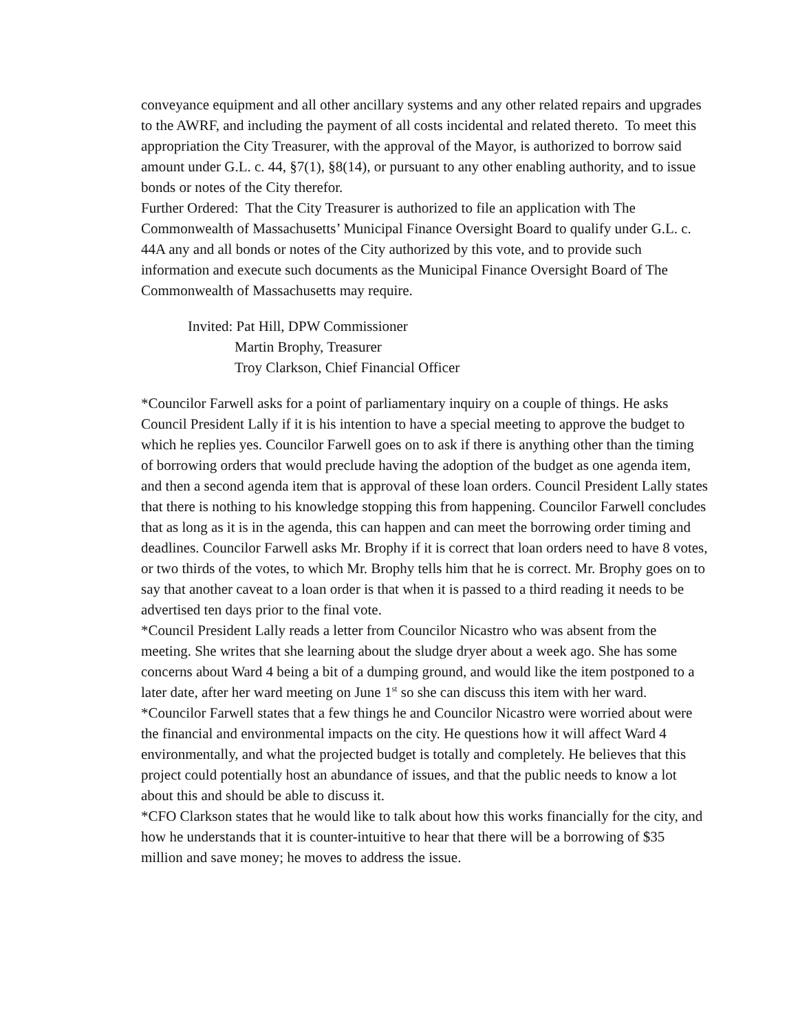conveyance equipment and all other ancillary systems and any other related repairs and upgrades to the AWRF, and including the payment of all costs incidental and related thereto. To meet this appropriation the City Treasurer, with the approval of the Mayor, is authorized to borrow said amount under G.L. c. 44, §7(1), §8(14), or pursuant to any other enabling authority, and to issue bonds or notes of the City therefor.
Further Ordered: That the City Treasurer is authorized to file an application with The Commonwealth of Massachusetts’ Municipal Finance Oversight Board to qualify under G.L. c. 44A any and all bonds or notes of the City authorized by this vote, and to provide such information and execute such documents as the Municipal Finance Oversight Board of The Commonwealth of Massachusetts may require.
Invited: Pat Hill, DPW Commissioner
Martin Brophy, Treasurer
Troy Clarkson, Chief Financial Officer
*Councilor Farwell asks for a point of parliamentary inquiry on a couple of things. He asks Council President Lally if it is his intention to have a special meeting to approve the budget to which he replies yes. Councilor Farwell goes on to ask if there is anything other than the timing of borrowing orders that would preclude having the adoption of the budget as one agenda item, and then a second agenda item that is approval of these loan orders. Council President Lally states that there is nothing to his knowledge stopping this from happening. Councilor Farwell concludes that as long as it is in the agenda, this can happen and can meet the borrowing order timing and deadlines. Councilor Farwell asks Mr. Brophy if it is correct that loan orders need to have 8 votes, or two thirds of the votes, to which Mr. Brophy tells him that he is correct. Mr. Brophy goes on to say that another caveat to a loan order is that when it is passed to a third reading it needs to be advertised ten days prior to the final vote.
*Council President Lally reads a letter from Councilor Nicastro who was absent from the meeting. She writes that she learning about the sludge dryer about a week ago. She has some concerns about Ward 4 being a bit of a dumping ground, and would like the item postponed to a later date, after her ward meeting on June 1<sup>st</sup> so she can discuss this item with her ward.
*Councilor Farwell states that a few things he and Councilor Nicastro were worried about were the financial and environmental impacts on the city. He questions how it will affect Ward 4 environmentally, and what the projected budget is totally and completely. He believes that this project could potentially host an abundance of issues, and that the public needs to know a lot about this and should be able to discuss it.
*CFO Clarkson states that he would like to talk about how this works financially for the city, and how he understands that it is counter-intuitive to hear that there will be a borrowing of $35 million and save money; he moves to address the issue.